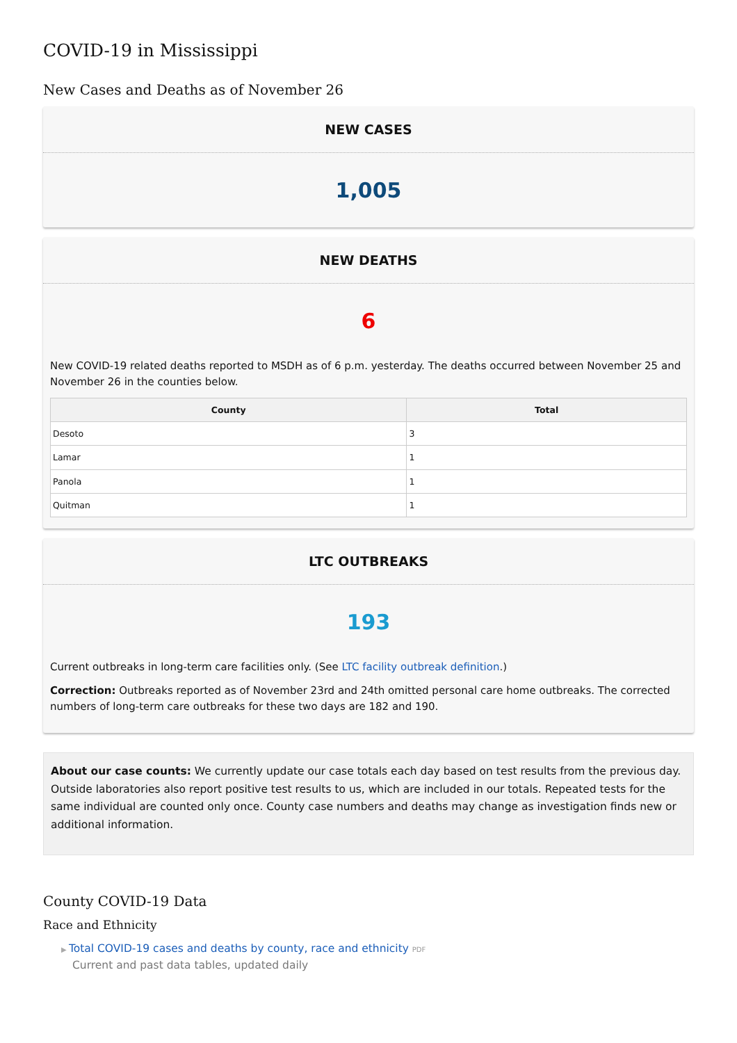COVID-19 in Mississippi
New Cases and Deaths as of November 26
NEW CASES
1,005
NEW DEATHS
6
New COVID-19 related deaths reported to MSDH as of 6 p.m. yesterday. The deaths occurred between November 25 and November 26 in the counties below.
| County | Total |
| --- | --- |
| Desoto | 3 |
| Lamar | 1 |
| Panola | 1 |
| Quitman | 1 |
LTC OUTBREAKS
193
Current outbreaks in long-term care facilities only. (See LTC facility outbreak definition.)
Correction: Outbreaks reported as of November 23rd and 24th omitted personal care home outbreaks. The corrected numbers of long-term care outbreaks for these two days are 182 and 190.
About our case counts: We currently update our case totals each day based on test results from the previous day. Outside laboratories also report positive test results to us, which are included in our totals. Repeated tests for the same individual are counted only once. County case numbers and deaths may change as investigation finds new or additional information.
County COVID-19 Data
Race and Ethnicity
▶ Total COVID-19 cases and deaths by county, race and ethnicity PDF
Current and past data tables, updated daily